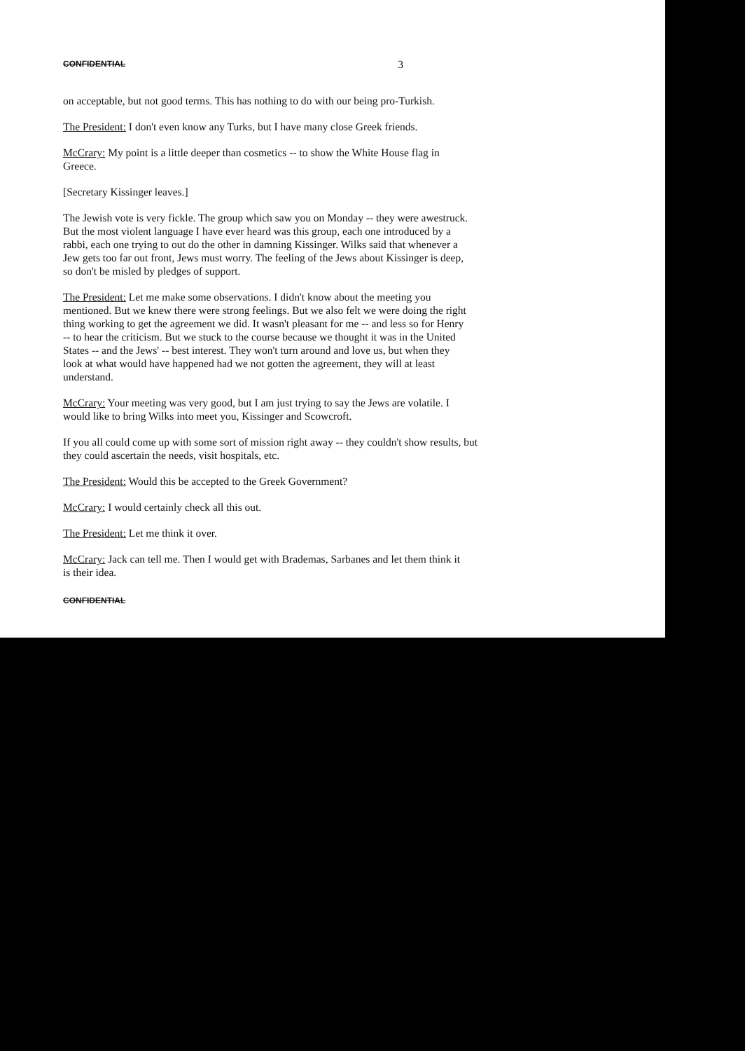CONFIDENTIAL 3
on acceptable, but not good terms. This has nothing to do with our being pro-Turkish.
The President: I don't even know any Turks, but I have many close Greek friends.
McCrary: My point is a little deeper than cosmetics -- to show the White House flag in Greece.
[Secretary Kissinger leaves.]
The Jewish vote is very fickle. The group which saw you on Monday -- they were awestruck. But the most violent language I have ever heard was this group, each one introduced by a rabbi, each one trying to out do the other in damning Kissinger. Wilks said that whenever a Jew gets too far out front, Jews must worry. The feeling of the Jews about Kissinger is deep, so don't be misled by pledges of support.
The President: Let me make some observations. I didn't know about the meeting you mentioned. But we knew there were strong feelings. But we also felt we were doing the right thing working to get the agreement we did. It wasn't pleasant for me -- and less so for Henry -- to hear the criticism. But we stuck to the course because we thought it was in the United States -- and the Jews' -- best interest. They won't turn around and love us, but when they look at what would have happened had we not gotten the agreement, they will at least understand.
McCrary: Your meeting was very good, but I am just trying to say the Jews are volatile. I would like to bring Wilks into meet you, Kissinger and Scowcroft.
If you all could come up with some sort of mission right away -- they couldn't show results, but they could ascertain the needs, visit hospitals, etc.
The President: Would this be accepted to the Greek Government?
McCrary: I would certainly check all this out.
The President: Let me think it over.
McCrary: Jack can tell me. Then I would get with Brademas, Sarbanes and let them think it is their idea.
CONFIDENTIAL